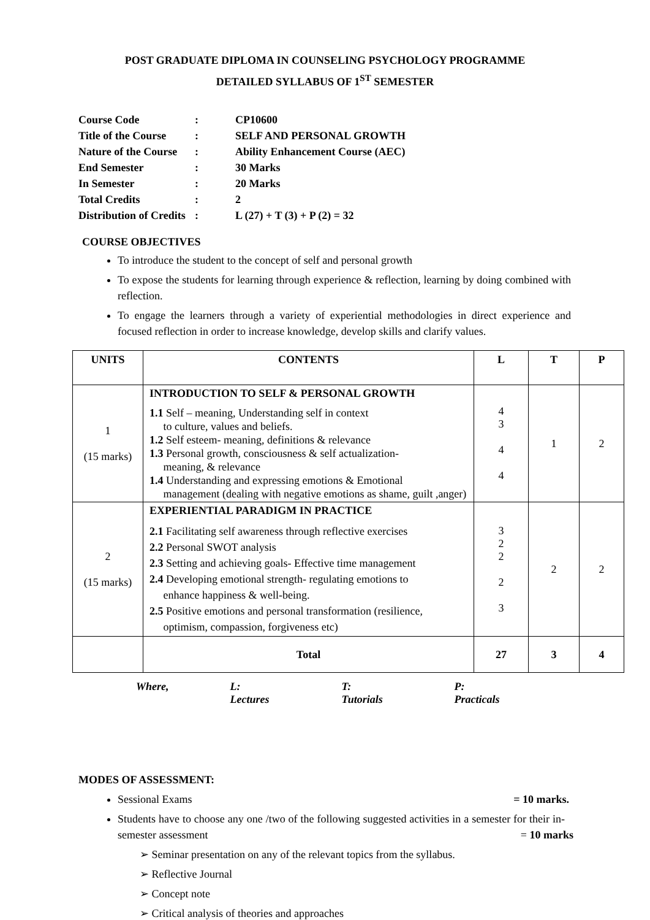POST GRADUATE DIPLOMA IN COUNSELING PSYCHOLOGY PROGRAMME
DETAILED SYLLABUS OF 1<sup>ST</sup> SEMESTER
| Course Code | : | CP10600 |
| Title of the Course | : | SELF AND PERSONAL GROWTH |
| Nature of the Course | : | Ability Enhancement Course (AEC) |
| End Semester | : | 30 Marks |
| In Semester | : | 20 Marks |
| Total Credits | : | 2 |
| Distribution of Credits | : | L (27) + T (3) + P (2) = 32 |
COURSE OBJECTIVES
To introduce the student to the concept of self and personal growth
To expose the students for learning through experience & reflection, learning by doing combined with reflection.
To engage the learners through a variety of experiential methodologies in direct experience and focused reflection in order to increase knowledge, develop skills and clarify values.
| UNITS | CONTENTS | L | T | P |
| --- | --- | --- | --- | --- |
| 1 (15 marks) | INTRODUCTION TO SELF & PERSONAL GROWTH 1.1 Self – meaning, Understanding self in context to culture, values and beliefs. 1.2 Self esteem- meaning, definitions & relevance 1.3 Personal growth, consciousness & self actualization- meaning, & relevance 1.4 Understanding and expressing emotions & Emotional management (dealing with negative emotions as shame, guilt ,anger) | 4 3 4 4 | 1 | 2 |
| 2 (15 marks) | EXPERIENTIAL PARADIGM IN PRACTICE 2.1 Facilitating self awareness through reflective exercises 2.2 Personal SWOT analysis 2.3 Setting and achieving goals- Effective time management 2.4 Developing emotional strength- regulating emotions to enhance happiness & well-being. 2.5 Positive emotions and personal transformation (resilience, optimism, compassion, forgiveness etc) | 3 2 2 2 3 | 2 | 2 |
| | Total | 27 | 3 | 4 |
Where, L: Lectures T: Tutorials P: Practicals
MODES OF ASSESSMENT:
Sessional Exams = 10 marks.
Students have to choose any one /two of the following suggested activities in a semester for their in-semester assessment = 10 marks
➢ Seminar presentation on any of the relevant topics from the syllabus.
➢ Reflective Journal
➢ Concept note
➢ Critical analysis of theories and approaches